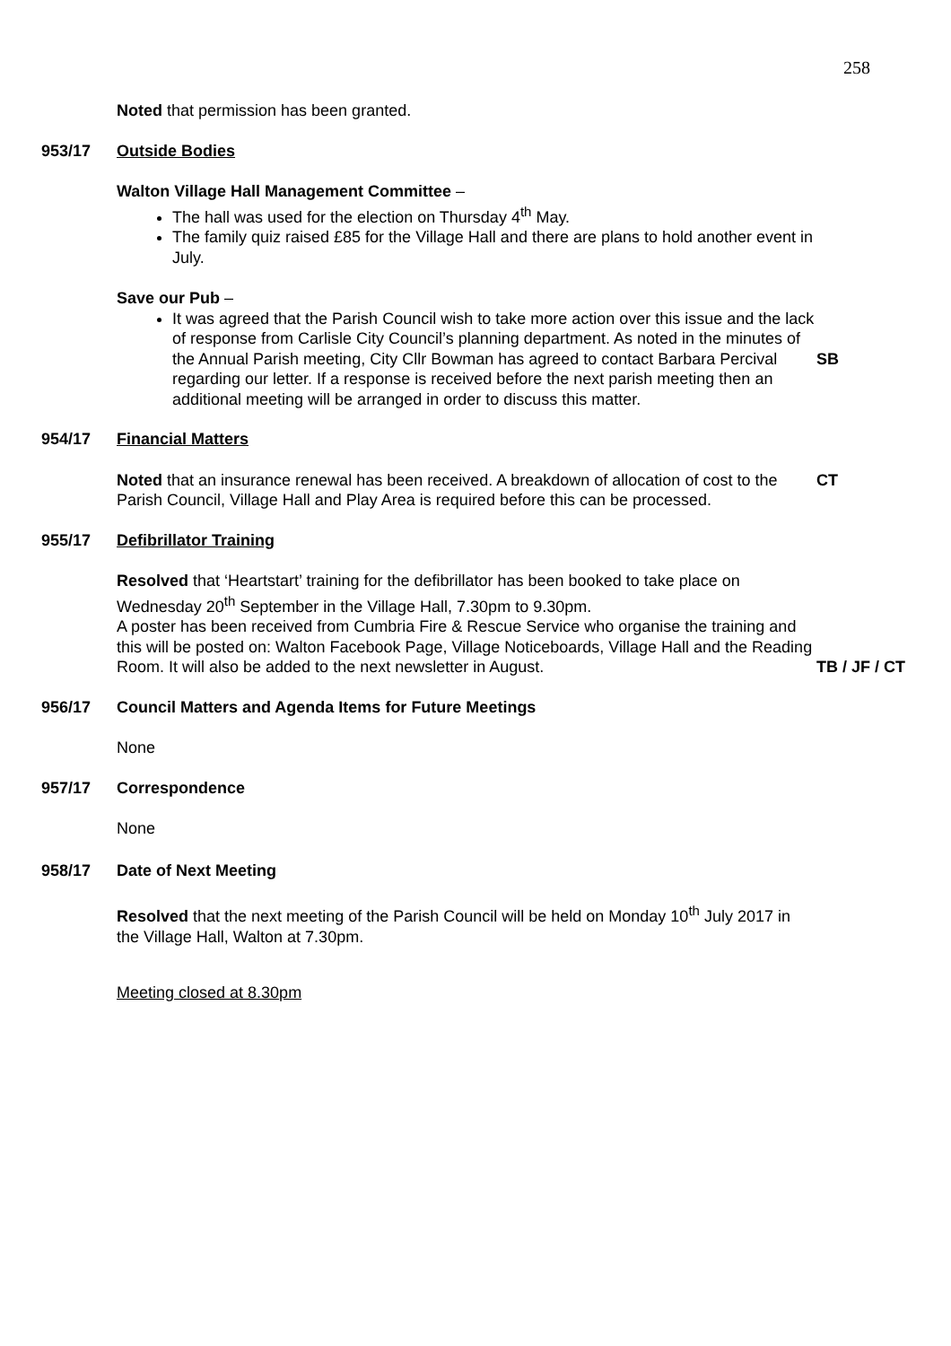258
Noted that permission has been granted.
953/17 Outside Bodies
Walton Village Hall Management Committee –
The hall was used for the election on Thursday 4<sup>th</sup> May.
The family quiz raised £85 for the Village Hall and there are plans to hold another event in July.
Save our Pub –
It was agreed that the Parish Council wish to take more action over this issue and the lack of response from Carlisle City Council’s planning department. As noted in the minutes of the Annual Parish meeting, City Cllr Bowman has agreed to contact Barbara Percival regarding our letter. If a response is received before the next parish meeting then an additional meeting will be arranged in order to discuss this matter.
SB
954/17 Financial Matters
Noted that an insurance renewal has been received. A breakdown of allocation of cost to the Parish Council, Village Hall and Play Area is required before this can be processed.
CT
955/17 Defibrillator Training
Resolved that ‘Heartstart’ training for the defibrillator has been booked to take place on Wednesday 20<sup>th</sup> September in the Village Hall, 7.30pm to 9.30pm.
A poster has been received from Cumbria Fire & Rescue Service who organise the training and this will be posted on: Walton Facebook Page, Village Noticeboards, Village Hall and the Reading Room. It will also be added to the next newsletter in August.
TB / JF / CT
956/17 Council Matters and Agenda Items for Future Meetings
None
957/17 Correspondence
None
958/17 Date of Next Meeting
Resolved that the next meeting of the Parish Council will be held on Monday 10<sup>th</sup> July 2017 in the Village Hall, Walton at 7.30pm.
Meeting closed at 8.30pm